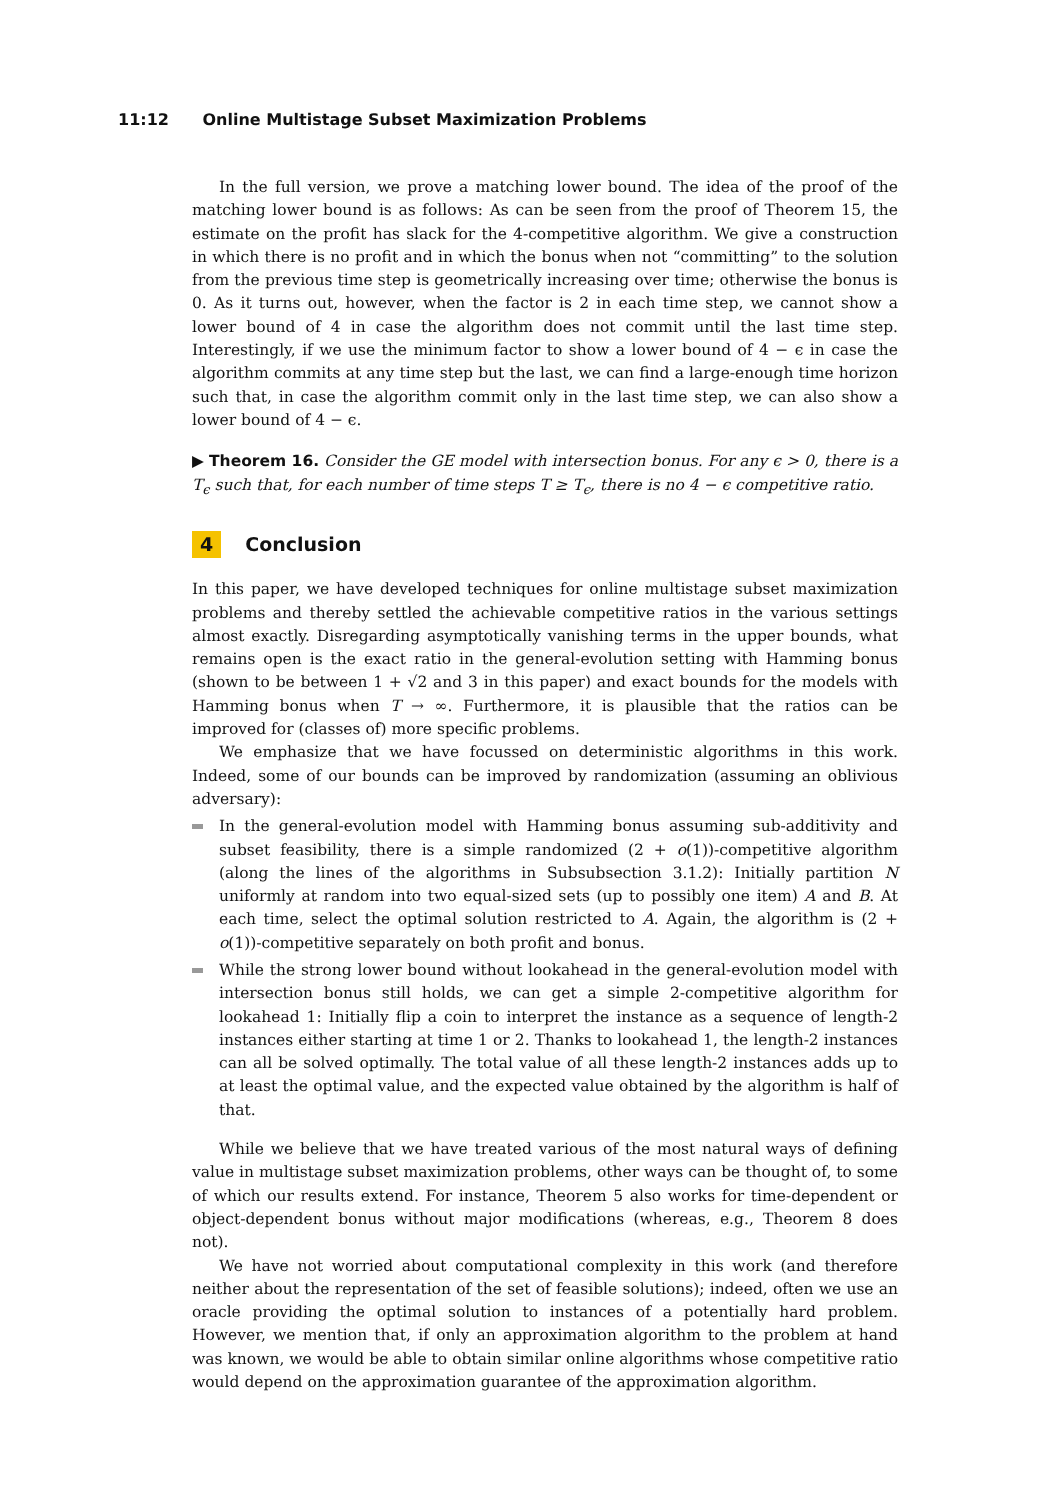11:12 Online Multistage Subset Maximization Problems
In the full version, we prove a matching lower bound. The idea of the proof of the matching lower bound is as follows: As can be seen from the proof of Theorem 15, the estimate on the profit has slack for the 4-competitive algorithm. We give a construction in which there is no profit and in which the bonus when not “committing” to the solution from the previous time step is geometrically increasing over time; otherwise the bonus is 0. As it turns out, however, when the factor is 2 in each time step, we cannot show a lower bound of 4 in case the algorithm does not commit until the last time step. Interestingly, if we use the minimum factor to show a lower bound of 4 − ϵ in case the algorithm commits at any time step but the last, we can find a large-enough time horizon such that, in case the algorithm commit only in the last time step, we can also show a lower bound of 4 − ϵ.
▶ Theorem 16. Consider the GE model with intersection bonus. For any ϵ > 0, there is a T<sub>ϵ</sub> such that, for each number of time steps T ≥ T<sub>ϵ</sub>, there is no 4 − ϵ competitive ratio.
4 Conclusion
In this paper, we have developed techniques for online multistage subset maximization problems and thereby settled the achievable competitive ratios in the various settings almost exactly. Disregarding asymptotically vanishing terms in the upper bounds, what remains open is the exact ratio in the general-evolution setting with Hamming bonus (shown to be between 1 + √2 and 3 in this paper) and exact bounds for the models with Hamming bonus when T → ∞. Furthermore, it is plausible that the ratios can be improved for (classes of) more specific problems.
We emphasize that we have focussed on deterministic algorithms in this work. Indeed, some of our bounds can be improved by randomization (assuming an oblivious adversary):
In the general-evolution model with Hamming bonus assuming sub-additivity and subset feasibility, there is a simple randomized (2 + o(1))-competitive algorithm (along the lines of the algorithms in Subsubsection 3.1.2): Initially partition N uniformly at random into two equal-sized sets (up to possibly one item) A and B. At each time, select the optimal solution restricted to A. Again, the algorithm is (2 + o(1))-competitive separately on both profit and bonus.
While the strong lower bound without lookahead in the general-evolution model with intersection bonus still holds, we can get a simple 2-competitive algorithm for lookahead 1: Initially flip a coin to interpret the instance as a sequence of length-2 instances either starting at time 1 or 2. Thanks to lookahead 1, the length-2 instances can all be solved optimally. The total value of all these length-2 instances adds up to at least the optimal value, and the expected value obtained by the algorithm is half of that.
While we believe that we have treated various of the most natural ways of defining value in multistage subset maximization problems, other ways can be thought of, to some of which our results extend. For instance, Theorem 5 also works for time-dependent or object-dependent bonus without major modifications (whereas, e.g., Theorem 8 does not).
We have not worried about computational complexity in this work (and therefore neither about the representation of the set of feasible solutions); indeed, often we use an oracle providing the optimal solution to instances of a potentially hard problem. However, we mention that, if only an approximation algorithm to the problem at hand was known, we would be able to obtain similar online algorithms whose competitive ratio would depend on the approximation guarantee of the approximation algorithm.